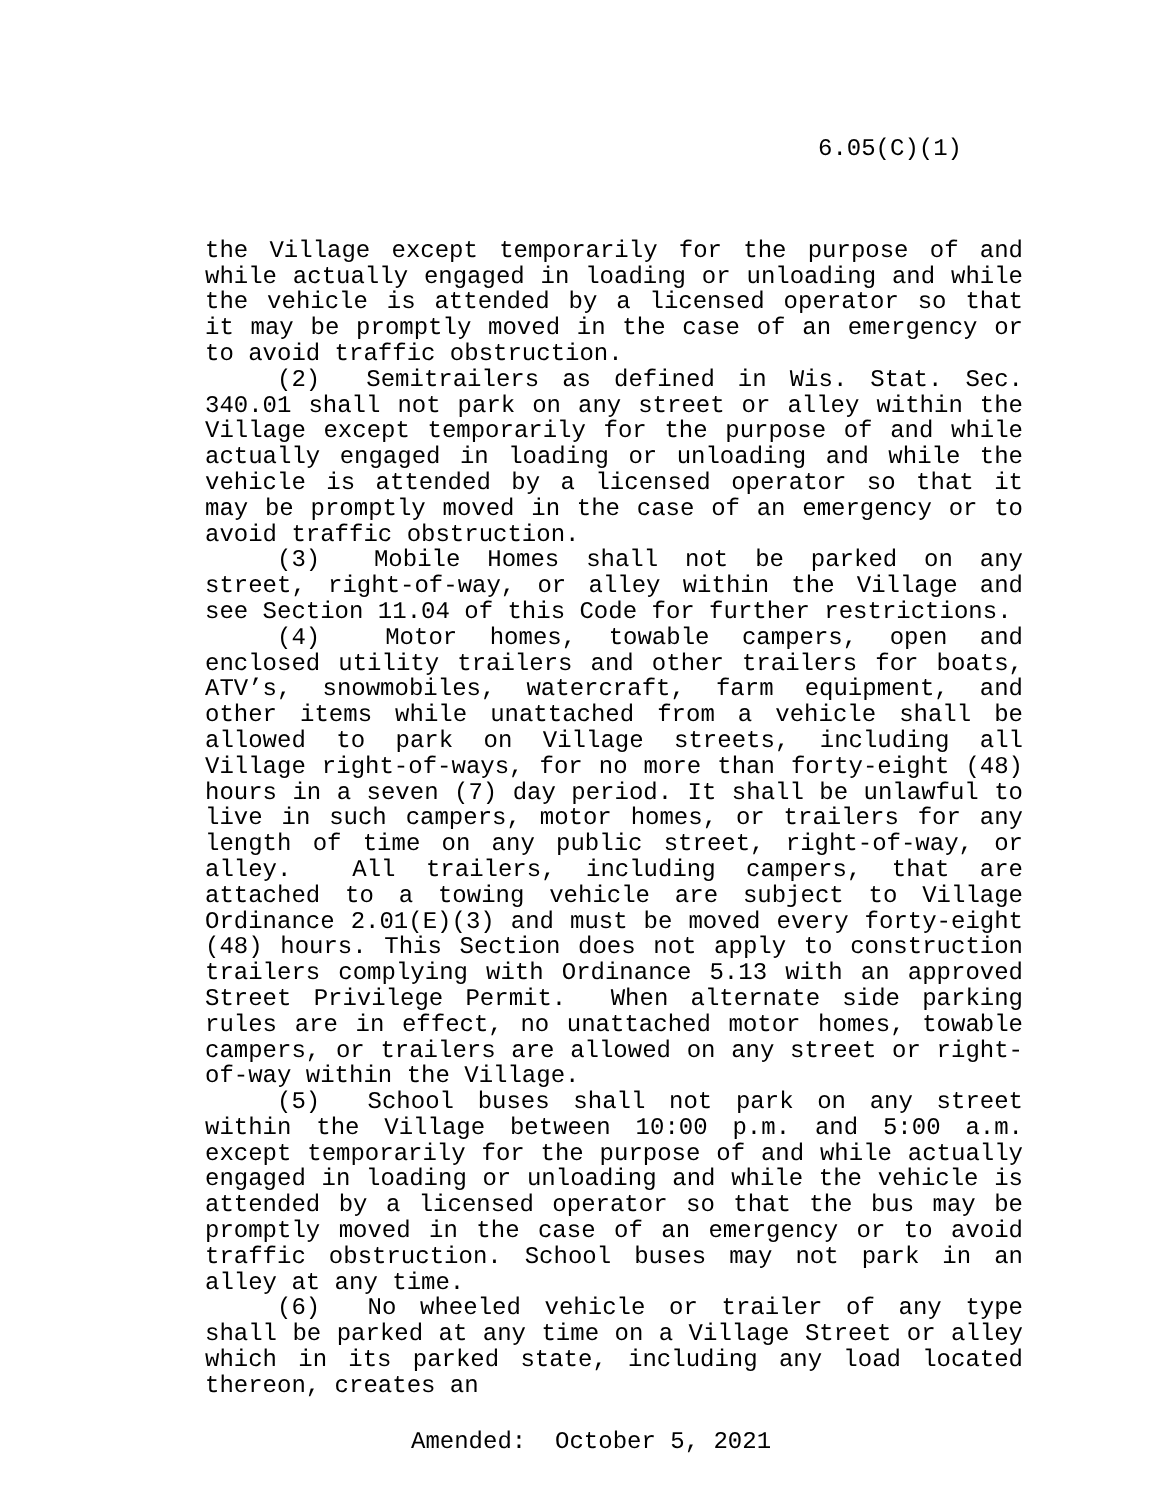6.05(C)(1)
the Village except temporarily for the purpose of and while actually engaged in loading or unloading and while the vehicle is attended by a licensed operator so that it may be promptly moved in the case of an emergency or to avoid traffic obstruction.
(2) Semitrailers as defined in Wis. Stat. Sec. 340.01 shall not park on any street or alley within the Village except temporarily for the purpose of and while actually engaged in loading or unloading and while the vehicle is attended by a licensed operator so that it may be promptly moved in the case of an emergency or to avoid traffic obstruction.
(3) Mobile Homes shall not be parked on any street, right-of-way, or alley within the Village and see Section 11.04 of this Code for further restrictions.
(4) Motor homes, towable campers, open and enclosed utility trailers and other trailers for boats, ATV’s, snowmobiles, watercraft, farm equipment, and other items while unattached from a vehicle shall be allowed to park on Village streets, including all Village right-of-ways, for no more than forty-eight (48) hours in a seven (7) day period. It shall be unlawful to live in such campers, motor homes, or trailers for any length of time on any public street, right-of-way, or alley. All trailers, including campers, that are attached to a towing vehicle are subject to Village Ordinance 2.01(E)(3) and must be moved every forty-eight (48) hours. This Section does not apply to construction trailers complying with Ordinance 5.13 with an approved Street Privilege Permit. When alternate side parking rules are in effect, no unattached motor homes, towable campers, or trailers are allowed on any street or right-of-way within the Village.
(5) School buses shall not park on any street within the Village between 10:00 p.m. and 5:00 a.m. except temporarily for the purpose of and while actually engaged in loading or unloading and while the vehicle is attended by a licensed operator so that the bus may be promptly moved in the case of an emergency or to avoid traffic obstruction. School buses may not park in an alley at any time.
(6) No wheeled vehicle or trailer of any type shall be parked at any time on a Village Street or alley which in its parked state, including any load located thereon, creates an
Amended: October 5, 2021